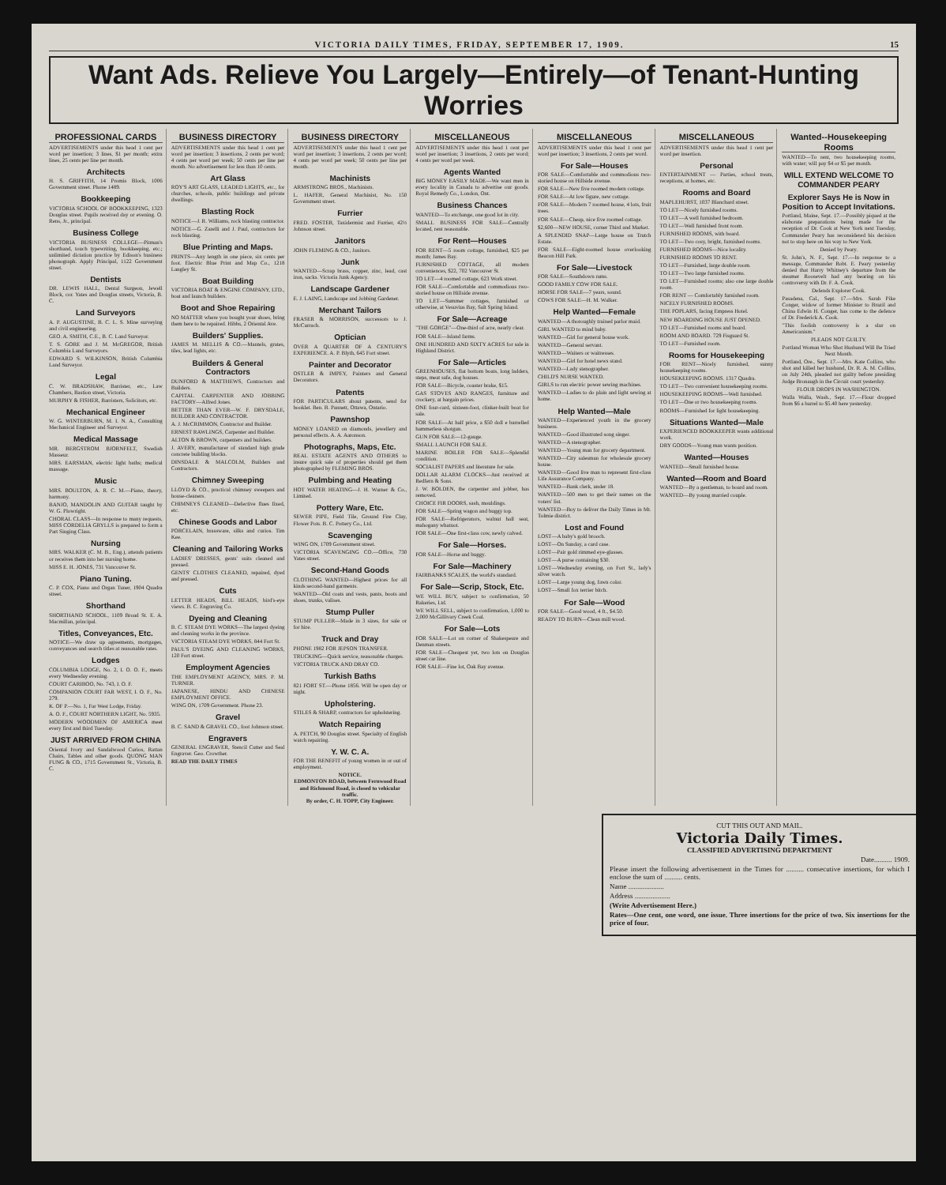VICTORIA DAILY TIMES, FRIDAY, SEPTEMBER 17, 1909. 15
Want Ads. Relieve You Largely—Entirely—of Tenant-Hunting Worries
PROFESSIONAL CARDS
ADVERTISEMENTS under this head 1 cent per word per insertion; 3 lines, $1 per month; extra lines, 25 cents per line per month.
Architects
H. S. GRIFFITH, 14 Promis Block, 1006 Government street. Phone 1489.
Bookkeeping
VICTORIA SCHOOL OF BOOKKEEPING, 1323 Douglas street. Pupils received day or evening. O. Rens, Jr., principal.
Business College
VICTORIA BUSINESS COLLEGE—Pitman's shorthand, touch typewriting, bookkeeping, etc.; unlimited dictation practice by Edison's business phonograph. Apply Principal, 1122 Government street.
Dentists
DR. LEWIS HALL, Dental Surgeon, Jewell Block, cor. Yates and Douglas streets, Victoria, B. C.
Land Surveyors
A. P. AUGUSTINE, B. C. L. S. Mine surveying and civil engineering.
GEO. A. SMITH, C.E., B. C. Land Surveyor.
T. S. GORE and J. M. McGREGOR, British Columbia Land Surveyors.
EDWARD S. WILKINSON, British Columbia Land Surveyor.
Legal
C. W. BRADSHAW, Barrister, etc., Law Chambers, Bastion street, Victoria.
MURPHY & FISHER, Barristers, Solicitors, etc.
Mechanical Engineer
W. G. WINTERBURN, M. I. N. A., Consulting Mechanical Engineer and Surveyor.
Medical Massage
MR. BERGSTROM BJORNFELT, Swedish Masseur.
MRS. EARSMAN, electric light baths; medical massage.
Music
MRS. BOULTON, A. R. C. M.—Piano, theory, harmony.
BANJO, MANDOLIN AND GUITAR taught by W. G. Plowright.
CHORAL CLASS—In response to many requests, MISS CORDELIA GRYLLS is prepared to form a Part Singing Class.
Nursing
MRS. WALKER (C. M. B., Eng.), attends patients or receives them into her nursing home.
MISS E. H. JONES, 731 Vancouver St.
Piano Tuning.
C. P. COX, Piano and Organ Tuner, 1904 Quadra street.
Shorthand
SHORTHAND SCHOOL, 1109 Broad St. E. A. Macmillan, principal.
Titles, Conveyances, Etc.
NOTICE—We draw up agreements, mortgages, conveyances and search titles at reasonable rates.
Lodges
COLUMBIA LODGE, No. 2, I. O. O. F., meets every Wednesday evening.
COURT CARIBOO, No. 743, I. O. F.
COMPANION COURT FAR WEST, I. O. F., No. 279.
K. OF P.—No. 1, Far West Lodge, Friday.
A. O. F., COURT NORTHERN LIGHT, No. 5935.
MODERN WOODMEN OF AMERICA meet every first and third Tuesday.
JUST ARRIVED FROM CHINA
Oriental Ivory and Sandalwood Curios, Rattan Chairs, Tables and other goods. QUONG MAN FUNG & CO., 1715 Government St., Victoria, B. C.
BUSINESS DIRECTORY
ADVERTISEMENTS under this head 1 cent per word per insertion; 3 insertions, 2 cents per word; 4 cents per word per week; 50 cents per line per month. No advertisement for less than 10 cents.
Art Glass
ROY'S ART GLASS, LEADED LIGHTS, etc., for churches, schools, public buildings and private dwellings.
Blasting Rock
NOTICE—J. R. Williams, rock blasting contractor.
NOTICE—G. Zarelli and J. Paul, contractors for rock blasting.
Blue Printing and Maps.
PRINTS—Any length in one piece, six cents per foot. Electric Blue Print and Map Co., 1218 Langley St.
Boat Building
VICTORIA BOAT & ENGINE COMPANY, LTD., boat and launch builders.
Boot and Shoe Repairing
NO MATTER where you bought your shoes, bring them here to be repaired. Hibbs, 2 Oriental Ave.
Builders' Supplies.
JAMES M. MELLIS & CO.—Mantels, grates, tiles, lead lights, etc.
Builders & General Contractors
DUNFORD & MATTHEWS, Contractors and Builders.
CAPITAL CARPENTER AND JOBBING FACTORY—Alfred Jones.
BETTER THAN EVER—W. F. DRYSDALE, BUILDER AND CONTRACTOR.
A. J. McCRIMMON, Contractor and Builder.
ERNEST RAWLINGS, Carpenter and Builder.
ALTON & BROWN, carpenters and builders.
J. AVERY, manufacturer of standard high grade concrete building blocks.
DINSDALE & MALCOLM, Builders and Contractors.
Chimney Sweeping
LLOYD & CO., practical chimney sweepers and house-cleaners.
CHIMNEYS CLEANED—Defective flues fixed, etc.
Chinese Goods and Labor
PORCELAIN, brassware, silks and curios. Tim Kee.
Cleaning and Tailoring Works
LADIES' DRESSES, gents' suits cleaned and pressed.
GENTS' CLOTHES CLEANED, repaired, dyed and pressed.
Cuts
LETTER HEADS, BILL HEADS, bird's-eye views. B. C. Engraving Co.
Dyeing and Cleaning
B. C. STEAM DYE WORKS—The largest dyeing and cleaning works in the province.
VICTORIA STEAM DYE WORKS, 844 Fort St.
PAUL'S DYEING AND CLEANING WORKS, 120 Fort street.
Employment Agencies
THE EMPLOYMENT AGENCY, MRS. P. M. TURNER.
JAPANESE, HINDU AND CHINESE EMPLOYMENT OFFICE.
WING ON, 1709 Government. Phone 23.
Gravel
B. C. SAND & GRAVEL CO., foot Johnson street.
Engravers
GENERAL ENGRAVER, Stencil Cutter and Seal Engraver. Geo. Crowther.
READ THE DAILY TIMES
BUSINESS DIRECTORY
ADVERTISEMENTS under this head 1 cent per word per insertion; 3 insertions, 2 cents per word; 4 cents per word per week; 50 cents per line per month.
Machinists
ARMSTRONG BROS., Machinists.
L. HAFER, General Machinist, No. 150 Government street.
Furrier
FRED. FOSTER, Taxidermist and Furrier, 42½ Johnson street.
Janitors
JOHN FLEMING & CO., Janitors.
Junk
WANTED—Scrap brass, copper, zinc, lead, cast iron, sacks. Victoria Junk Agency.
Landscape Gardener
E. J. LAING, Landscape and Jobbing Gardener.
Merchant Tailors
FRASER & MORRISON, successors to J. McCurrach.
Optician
OVER A QUARTER OF A CENTURY'S EXPERIENCE. A. P. Blyth, 645 Fort street.
Painter and Decorator
OSTLER & IMPEY, Painters and General Decorators.
Patents
FOR PARTICULARS about patents, send for booklet. Ben. B. Pannett, Ottawa, Ontario.
Pawnshop
MONEY LOANED on diamonds, jewellery and personal effects. A. A. Aaronson.
Photographs, Maps, Etc.
REAL ESTATE AGENTS AND OTHERS to insure quick sale of properties should get them photographed by FLEMING BROS.
Pulmbing and Heating
HOT WATER HEATING—J. H. Warner & Co., Limited.
Pottery Ware, Etc.
SEWER PIPE, Field Tile, Ground Fire Clay, Flower Pots. B. C. Pottery Co., Ltd.
Scavenging
WING ON, 1709 Government street.
VICTORIA SCAVENGING CO.—Office, 730 Yates street.
Second-Hand Goods
CLOTHING WANTED—Highest prices for all kinds second-hand garments.
WANTED—Old coats and vests, pants, boots and shoes, trunks, valises.
Stump Puller
STUMP PULLER—Made in 3 sizes, for sale or for hire.
Truck and Dray
PHONE 1982 FOR JEPSON TRANSFER.
TRUCKING—Quick service, reasonable charges.
VICTORIA TRUCK AND DRAY CO.
Turkish Baths
821 FORT ST.—Phone 1856. Will be open day or night.
Upholstering.
STILES & SHARP, contractors for upholstering.
Watch Repairing
A. PETCH, 90 Douglas street. Specialty of English watch repairing.
Y. W. C. A.
FOR THE BENEFIT of young women in or out of employment.
NOTICE.
EDMONTON ROAD, between Fernwood Road and Richmond Road, is closed to vehicular traffic.
By order, C. H. TOPP, City Engineer.
MISCELLANEOUS
ADVERTISEMENTS under this head 1 cent per word per insertion; 3 insertions, 2 cents per word; 4 cents per word per week.
Agents Wanted
BIG MONEY EASILY MADE—We want men in every locality in Canada to advertise our goods. Royal Remedy Co., London, Ont.
Business Chances
WANTED—To exchange, one good lot in city.
SMALL BUSINESS FOR SALE—Centrally located, rent reasonable.
For Rent—Houses
FOR RENT—5 room cottage, furnished, $25 per month; James Bay.
FURNISHED COTTAGE, all modern conveniences, $22, 702 Vancouver St.
TO LET—4 roomed cottage, 623 Work street.
FOR SALE—Comfortable and commodious two-storied house on Hillside avenue.
TO LET—Summer cottages, furnished or otherwise, at Vesuvius Bay, Salt Spring Island.
For Sale—Acreage
"THE GORGE"—One-third of acre, nearly clear.
FOR SALE—Island farms.
ONE HUNDRED AND SIXTY ACRES for sale in Highland District.
For Sale—Articles
GREENHOUSES, flat bottom boats, long ladders, steps, meat safe, dog houses.
FOR SALE—Bicycle, coaster brake, $15.
GAS STOVES AND RANGES, furniture and crockery, at bargain prices.
ONE four-card, sixteen-foot, clinker-built boat for sale.
FOR SALE—At half price, a $50 doll e barrelled hammerless shotgun.
GUN FOR SALE—12-gauge.
SMALL LAUNCH FOR SALE.
MARINE BOILER FOR SALE—Splendid condition.
SOCIALIST PAPERS and literature for sale.
DOLLAR ALARM CLOCKS—Just received at Redfern & Sons.
J. W. BOLDEN, the carpenter and jobber, has removed.
CHOICE FIR DOORS, sash, mouldings.
FOR SALE—Spring wagon and buggy top.
FOR SALE—Refrigerators, walnut hall seat, mahogany whatnot.
FOR SALE—One first-class cow, newly calved.
For Sale—Horses.
FOR SALE—Horse and buggy.
For Sale—Machinery
FAIRBANKS SCALES, the world's standard.
For Sale—Scrip, Stock, Etc.
WE WILL BUY, subject to confirmation, 50 Rakeries, Ltd.
WE WILL SELL, subject to confirmation, 1,000 to 2,000 McGillivary Creek Coal.
For Sale—Lots
FOR SALE—Lot on corner of Shakespeare and Denman streets.
FOR SALE—Cheapest yet, two lots on Douglas street car line.
FOR SALE—Fine lot, Oak Bay avenue.
MISCELLANEOUS
ADVERTISEMENTS under this head 1 cent per word per insertion; 3 insertions, 2 cents per word.
For Sale—Houses
FOR SALE—Comfortable and commodious two-storied house on Hillside avenue.
FOR SALE—New five roomed modern cottage.
FOR SALE—At low figure, new cottage.
FOR SALE—Modern 7 roomed house, 4 lots, fruit trees.
FOR SALE—Cheap, nice five roomed cottage.
$2,600—NEW HOUSE, corner Third and Market.
A SPLENDID SNAP—Large house on Trutch Estate.
FOR SALE—Eight-roomed house overlooking Beacon Hill Park.
For Sale—Livestock
FOR SALE—Southdown rams.
GOOD FAMILY COW FOR SALE.
HORSE FOR SALE—7 years, sound.
COWS FOR SALE—H. M. Walker.
Help Wanted—Female
WANTED—A thoroughly trained parlor maid.
GIRL WANTED to mind baby.
WANTED—Girl for general house work.
WANTED—General servant.
WANTED—Waiters or waitresses.
WANTED—Girl for hotel news stand.
WANTED—Lady stenographer.
CHILD'S NURSE WANTED.
GIRLS to run electric power sewing machines.
WANTED—Ladies to do plain and light sewing at home.
Help Wanted—Male
WANTED—Experienced youth in the grocery business.
WANTED—Good illustrated song singer.
WANTED—A stenographer.
WANTED—Young man for grocery department.
WANTED—City salesman for wholesale grocery house.
WANTED—Good live man to represent first-class Life Assurance Company.
WANTED—Bank clerk, under 18.
WANTED—500 men to get their names on the voters' list.
WANTED—Boy to deliver the Daily Times in Mt. Tolmie district.
Lost and Found
LOST—A baby's gold brooch.
LOST—On Sunday, a card case.
LOST—Pair gold rimmed eye-glasses.
LOST—A purse containing $30.
LOST—Wednesday evening, on Fort St., lady's silver watch.
LOST—Large young dog, fawn color.
LOST—Small fox terrier bitch.
For Sale—Wood
FOR SALE—Good wood, 4 ft., $4.50.
READY TO BURN—Clean mill wood.
MISCELLANEOUS
ADVERTISEMENTS under this head 1 cent per word per insertion.
Personal
ENTERTAINMENT — Parties, school treats, receptions, at homes, etc.
Rooms and Board
MAPLEHURST, 1037 Blanchard street.
TO LET—Nicely furnished rooms.
TO LET—A well furnished bedroom.
TO LET—Well furnished front room.
FURNISHED ROOMS, with board.
TO LET—Two cosy, bright, furnished rooms.
FURNISHED ROOMS—Nice locality.
FURNISHED ROOMS TO RENT.
TO LET—Furnished, large double room.
TO LET—Two large furnished rooms.
TO LET—Furnished rooms; also one large double room.
FOR RENT — Comfortably furnished room.
NICELY FURNISHED ROOMS.
THE POPLARS, facing Empress Hotel.
NEW BOARDING HOUSE JUST OPENED.
TO LET—Furnished rooms and board.
ROOM AND BOARD. 729 Fisguard St.
TO LET—Furnished room.
Rooms for Housekeeping
FOR RENT—Nicely furnished, sunny housekeeping rooms.
HOUSEKEEPING ROOMS. 1317 Quadra.
TO LET—Two convenient housekeeping rooms.
HOUSEKEEPING ROOMS—Well furnished.
TO LET—One or two housekeeping rooms.
ROOMS—Furnished for light housekeeping.
Situations Wanted—Male
EXPERIENCED BOOKKEEPER wants additional work.
DRY GOODS—Young man wants position.
Wanted—Houses
WANTED—Small furnished house.
Wanted—Room and Board
WANTED—By a gentleman, to board and room.
WANTED—By young married couple.
Wanted--Housekeeping Rooms
WANTED—To rent, two housekeeping rooms, with water; will pay $4 or $5 per month.
WILL EXTEND WELCOME TO COMMANDER PEARY
Explorer Says He is Now in Position to Accept Invitations.
Portland, Maine, Sept. 17.—Possibly piqued at the elaborate preparations being made for the reception of Dr. Cook at New York next Tuesday, Commander Peary has reconsidered his decision not to stop here on his way to New York.
Denied by Peary.
St. John's, N. F., Sept. 17.—In response to a message, Commander Robt. E. Peary yesterday denied that Harry Whitney's departure from the steamer Roosevelt had any bearing on his controversy with Dr. F. A. Cook.
Defends Explorer Cook.
Pasadena, Cal., Sept. 17.—Mrs. Sarah Pike Conger, widow of former Minister to Brazil and China Edwin H. Conger, has come to the defence of Dr. Frederick A. Cook.
"This foolish controversy is a slur on Americanism."
PLEADS NOT GUILTY.
Portland Woman Who Shot Husband Will Be Tried Next Month.
Portland, Ore., Sept. 17.—Mrs. Kate Collins, who shot and killed her husband, Dr. R. A. M. Collins, on July 24th, pleaded not guilty before presiding Judge Bronaugh in the Circuit court yesterday.
FLOUR DROPS IN WASHINGTON.
Walla Walla, Wash., Sept. 17.—Flour dropped from $6 a barrel to $5.40 here yesterday.
CUT THIS OUT AND MAIL.
Victoria Daily Times.
CLASSIFIED ADVERTISING DEPARTMENT
Date.......... 1909.
Please insert the following advertisement in the Times for .......... consecutive insertions, for which I enclose the sum of .......... cents.
Name ....................
Address ....................
(Write Advertisement Here.)
Rates—One cent, one word, one issue. Three insertions for the price of two. Six insertions for the price of four.